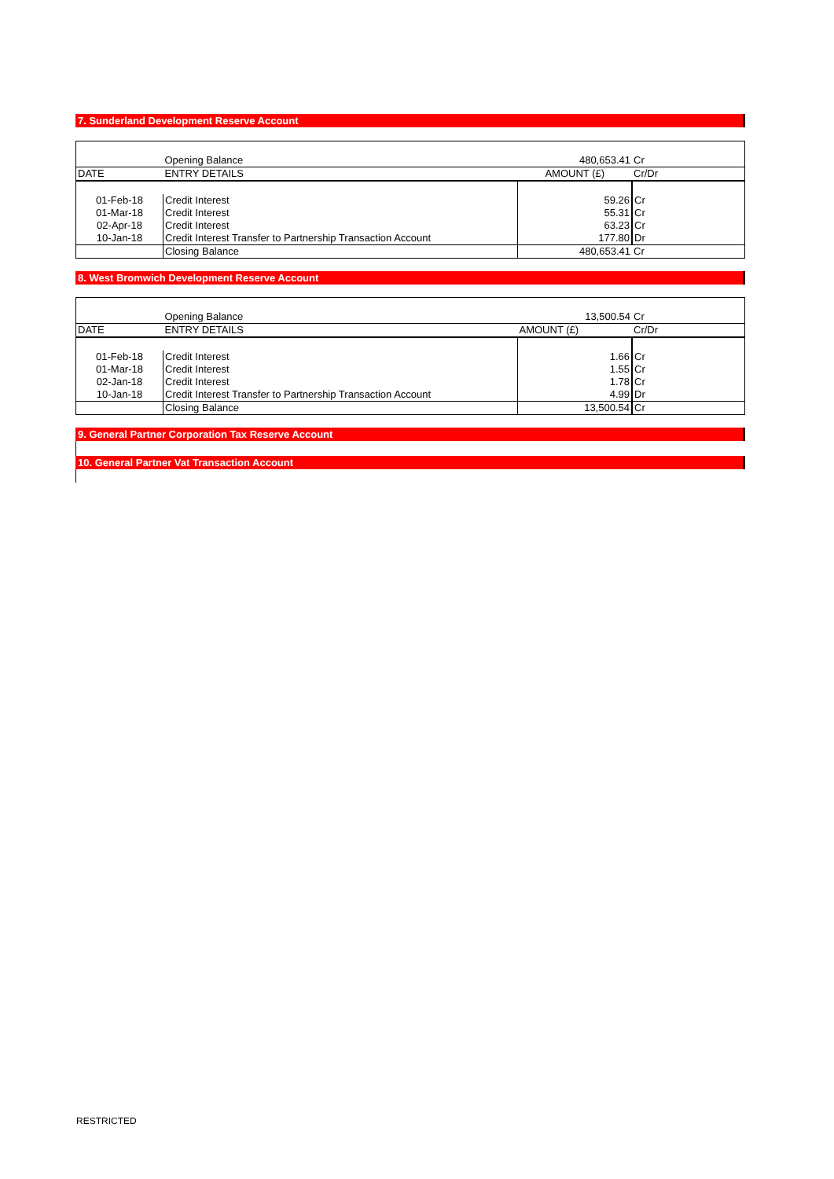7. Sunderland Development Reserve Account
| | Opening Balance | 480,653.41 | Cr |
| DATE | ENTRY DETAILS | AMOUNT (£) | Cr/Dr |
| 01-Feb-18 | Credit Interest | 59.26 | Cr |
| 01-Mar-18 | Credit Interest | 55.31 | Cr |
| 02-Apr-18 | Credit Interest | 63.23 | Cr |
| 10-Jan-18 | Credit Interest Transfer to Partnership Transaction Account | 177.80 | Dr |
| | Closing Balance | 480,653.41 | Cr |
8. West Bromwich Development Reserve Account
| | Opening Balance | 13,500.54 | Cr |
| DATE | ENTRY DETAILS | AMOUNT (£) | Cr/Dr |
| 01-Feb-18 | Credit Interest | 1.66 | Cr |
| 01-Mar-18 | Credit Interest | 1.55 | Cr |
| 02-Jan-18 | Credit Interest | 1.78 | Cr |
| 10-Jan-18 | Credit Interest Transfer to Partnership Transaction Account | 4.99 | Dr |
| | Closing Balance | 13,500.54 | Cr |
9. General Partner Corporation Tax Reserve Account
10. General Partner Vat Transaction Account
RESTRICTED